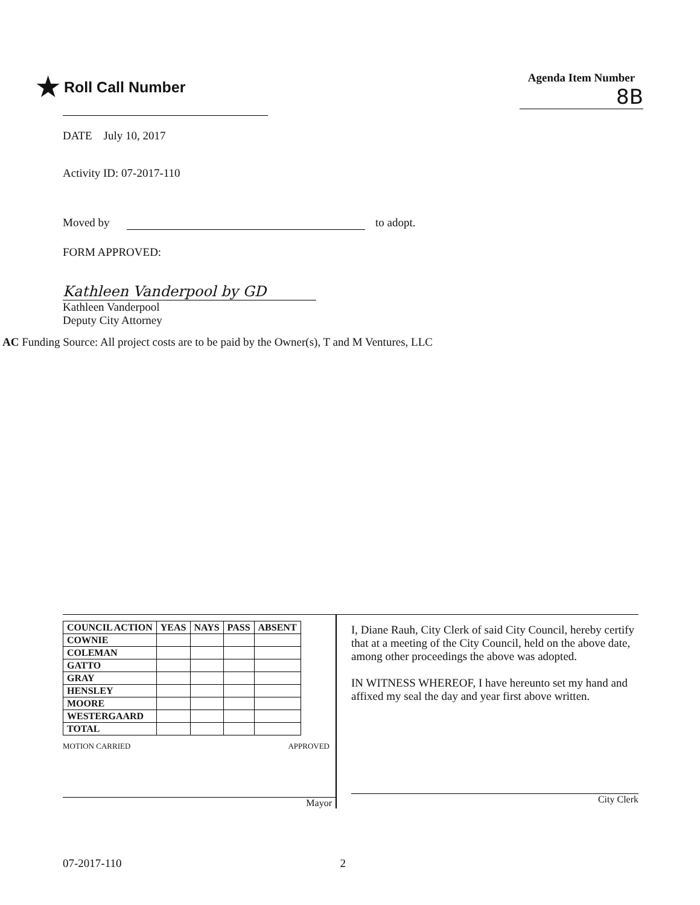★ Roll Call Number
Agenda Item Number
8B
DATE July 10, 2017
Activity ID: 07-2017-110
Moved by to adopt.
FORM APPROVED:
Kathleen Vanderpool by GD
Kathleen Vanderpool
Deputy City Attorney
AC Funding Source: All project costs are to be paid by the Owner(s), T and M Ventures, LLC
| COUNCIL ACTION | YEAS | NAYS | PASS | ABSENT |
| --- | --- | --- | --- | --- |
| COWNIE | | | | |
| COLEMAN | | | | |
| GATTO | | | | |
| GRAY | | | | |
| HENSLEY | | | | |
| MOORE | | | | |
| WESTERGAARD | | | | |
| TOTAL | | | | |
MOTION CARRIED APPROVED
Mayor
I, Diane Rauh, City Clerk of said City Council, hereby certify that at a meeting of the City Council, held on the above date, among other proceedings the above was adopted.
IN WITNESS WHEREOF, I have hereunto set my hand and affixed my seal the day and year first above written.
City Clerk
07-2017-110 2